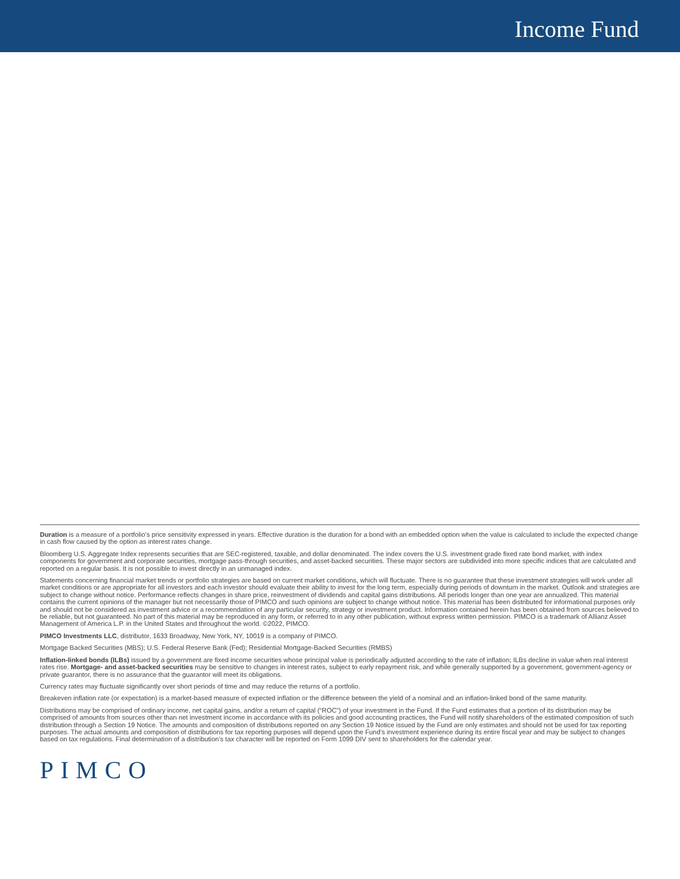Income Fund
Duration is a measure of a portfolio’s price sensitivity expressed in years. Effective duration is the duration for a bond with an embedded option when the value is calculated to include the expected change in cash flow caused by the option as interest rates change.
Bloomberg U.S. Aggregate Index represents securities that are SEC-registered, taxable, and dollar denominated. The index covers the U.S. investment grade fixed rate bond market, with index components for government and corporate securities, mortgage pass-through securities, and asset-backed securities. These major sectors are subdivided into more specific indices that are calculated and reported on a regular basis. It is not possible to invest directly in an unmanaged index.
Statements concerning financial market trends or portfolio strategies are based on current market conditions, which will fluctuate. There is no guarantee that these investment strategies will work under all market conditions or are appropriate for all investors and each investor should evaluate their ability to invest for the long term, especially during periods of downturn in the market. Outlook and strategies are subject to change without notice. Performance reflects changes in share price, reinvestment of dividends and capital gains distributions. All periods longer than one year are annualized. This material contains the current opinions of the manager but not necessarily those of PIMCO and such opinions are subject to change without notice. This material has been distributed for informational purposes only and should not be considered as investment advice or a recommendation of any particular security, strategy or investment product. Information contained herein has been obtained from sources believed to be reliable, but not guaranteed. No part of this material may be reproduced in any form, or referred to in any other publication, without express written permission. PIMCO is a trademark of Allianz Asset Management of America L.P. in the United States and throughout the world. ©2022, PIMCO.
PIMCO Investments LLC, distributor, 1633 Broadway, New York, NY, 10019 is a company of PIMCO.
Mortgage Backed Securities (MBS); U.S. Federal Reserve Bank (Fed); Residential Mortgage-Backed Securities (RMBS)
Inflation-linked bonds (ILBs) issued by a government are fixed income securities whose principal value is periodically adjusted according to the rate of inflation; ILBs decline in value when real interest rates rise. Mortgage- and asset-backed securities may be sensitive to changes in interest rates, subject to early repayment risk, and while generally supported by a government, government-agency or private guarantor, there is no assurance that the guarantor will meet its obligations.
Currency rates may fluctuate significantly over short periods of time and may reduce the returns of a portfolio.
Breakeven inflation rate (or expectation) is a market-based measure of expected inflation or the difference between the yield of a nominal and an inflation-linked bond of the same maturity.
Distributions may be comprised of ordinary income, net capital gains, and/or a return of capital (“ROC”) of your investment in the Fund. If the Fund estimates that a portion of its distribution may be comprised of amounts from sources other than net investment income in accordance with its policies and good accounting practices, the Fund will notify shareholders of the estimated composition of such distribution through a Section 19 Notice. The amounts and composition of distributions reported on any Section 19 Notice issued by the Fund are only estimates and should not be used for tax reporting purposes. The actual amounts and composition of distributions for tax reporting purposes will depend upon the Fund’s investment experience during its entire fiscal year and may be subject to changes based on tax regulations. Final determination of a distribution’s tax character will be reported on Form 1099 DIV sent to shareholders for the calendar year.
PIMCO